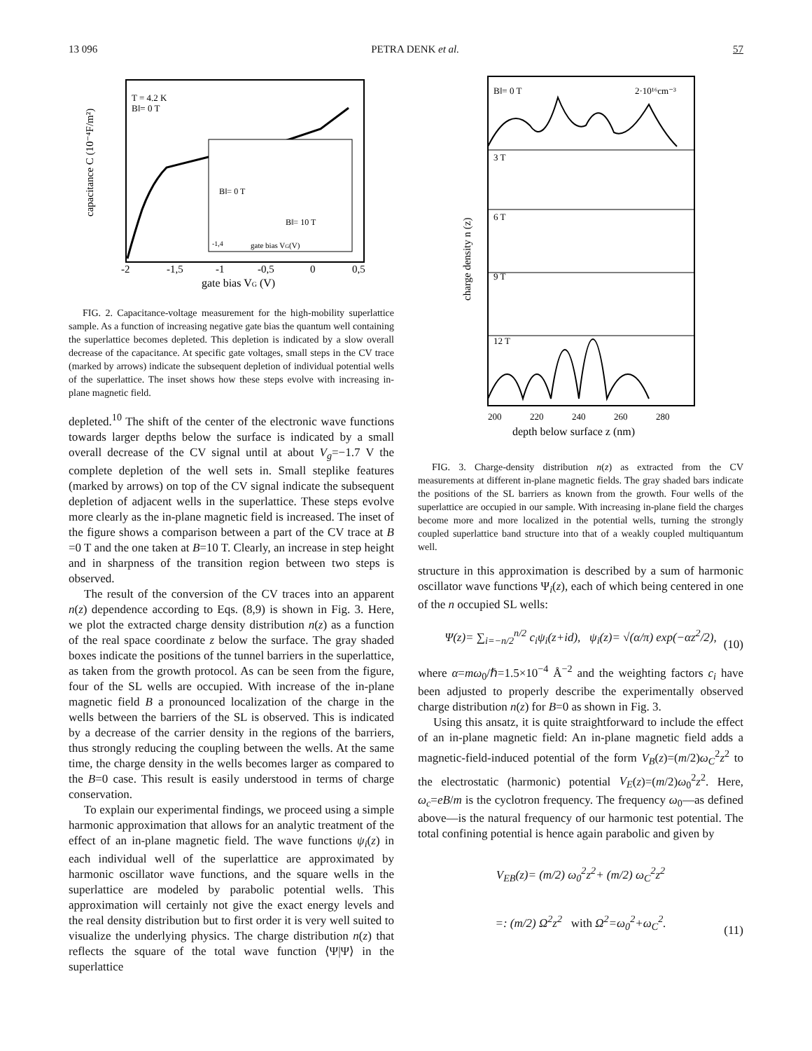13 096 PETRA DENK et al. 57
capacitance C (10⁻⁴F/m²)
T = 4.2 K
B‖= 0 T
B‖= 0 T
B‖= 10 T
gate bias VG(V)
-1,4
-2
-1,5
-1
-0,5
0
0,5
gate bias VG (V)
FIG. 2. Capacitance-voltage measurement for the high-mobility superlattice sample. As a function of increasing negative gate bias the quantum well containing the superlattice becomes depleted. This depletion is indicated by a slow overall decrease of the capacitance. At specific gate voltages, small steps in the CV trace (marked by arrows) indicate the subsequent depletion of individual potential wells of the superlattice. The inset shows how these steps evolve with increasing in-plane magnetic field.
depleted.<sup>10</sup> The shift of the center of the electronic wave functions towards larger depths below the surface is indicated by a small overall decrease of the CV signal until at about V<sub>g</sub>=−1.7 V the complete depletion of the well sets in. Small steplike features (marked by arrows) on top of the CV signal indicate the subsequent depletion of adjacent wells in the superlattice. These steps evolve more clearly as the in-plane magnetic field is increased. The inset of the figure shows a comparison between a part of the CV trace at B =0 T and the one taken at B=10 T. Clearly, an increase in step height and in sharpness of the transition region between two steps is observed.
The result of the conversion of the CV traces into an apparent n(z) dependence according to Eqs. (8,9) is shown in Fig. 3. Here, we plot the extracted charge density distribution n(z) as a function of the real space coordinate z below the surface. The gray shaded boxes indicate the positions of the tunnel barriers in the superlattice, as taken from the growth protocol. As can be seen from the figure, four of the SL wells are occupied. With increase of the in-plane magnetic field B a pronounced localization of the charge in the wells between the barriers of the SL is observed. This is indicated by a decrease of the carrier density in the regions of the barriers, thus strongly reducing the coupling between the wells. At the same time, the charge density in the wells becomes larger as compared to the B=0 case. This result is easily understood in terms of charge conservation.
To explain our experimental findings, we proceed using a simple harmonic approximation that allows for an analytic treatment of the effect of an in-plane magnetic field. The wave functions ψ<sub>i</sub>(z) in each individual well of the superlattice are approximated by harmonic oscillator wave functions, and the square wells in the superlattice are modeled by parabolic potential wells. This approximation will certainly not give the exact energy levels and the real density distribution but to first order it is very well suited to visualize the underlying physics. The charge distribution n(z) that reflects the square of the total wave function ⟨Ψ|Ψ⟩ in the superlattice
charge density n (z)
B‖= 0 T
2·10¹⁶cm⁻³
3 T
6 T
9 T
12 T
200
220
240
260
280
depth below surface z (nm)
FIG. 3. Charge-density distribution n(z) as extracted from the CV measurements at different in-plane magnetic fields. The gray shaded bars indicate the positions of the SL barriers as known from the growth. Four wells of the superlattice are occupied in our sample. With increasing in-plane field the charges become more and more localized in the potential wells, turning the strongly coupled superlattice band structure into that of a weakly coupled multiquantum well.
structure in this approximation is described by a sum of harmonic oscillator wave functions Ψ<sub>i</sub>(z), each of which being centered in one of the n occupied SL wells:
Ψ(z)= ∑<sub>i=−n/2</sub><sup>n/2</sup> c<sub>i</sub>ψ<sub>i</sub>(z+id), ψ<sub>i</sub>(z)= √(α/π) exp(−αz<sup>2</sup>/2),
(10)
where α=mω<sub>0</sub>/ℏ=1.5×10<sup>−4</sup> Å<sup>−2</sup> and the weighting factors c<sub>i</sub> have been adjusted to properly describe the experimentally observed charge distribution n(z) for B=0 as shown in Fig. 3.
Using this ansatz, it is quite straightforward to include the effect of an in-plane magnetic field: An in-plane magnetic field adds a magnetic-field-induced potential of the form V<sub>B</sub>(z)=(m/2)ω<sub>C</sub><sup>2</sup>z<sup>2</sup> to the electrostatic (harmonic) potential V<sub>E</sub>(z)=(m/2)ω<sub>0</sub><sup>2</sup>z<sup>2</sup>. Here, ω<sub>c</sub>=eB/m is the cyclotron frequency. The frequency ω<sub>0</sub>—as defined above—is the natural frequency of our harmonic test potential. The total confining potential is hence again parabolic and given by
V<sub>EB</sub>(z)= (m/2) ω<sub>0</sub><sup>2</sup>z<sup>2</sup>+ (m/2) ω<sub>C</sub><sup>2</sup>z<sup>2</sup>
=: (m/2) Ω<sup>2</sup>z<sup>2</sup> with Ω<sup>2</sup>=ω<sub>0</sub><sup>2</sup>+ω<sub>C</sub><sup>2</sup>.
(11)